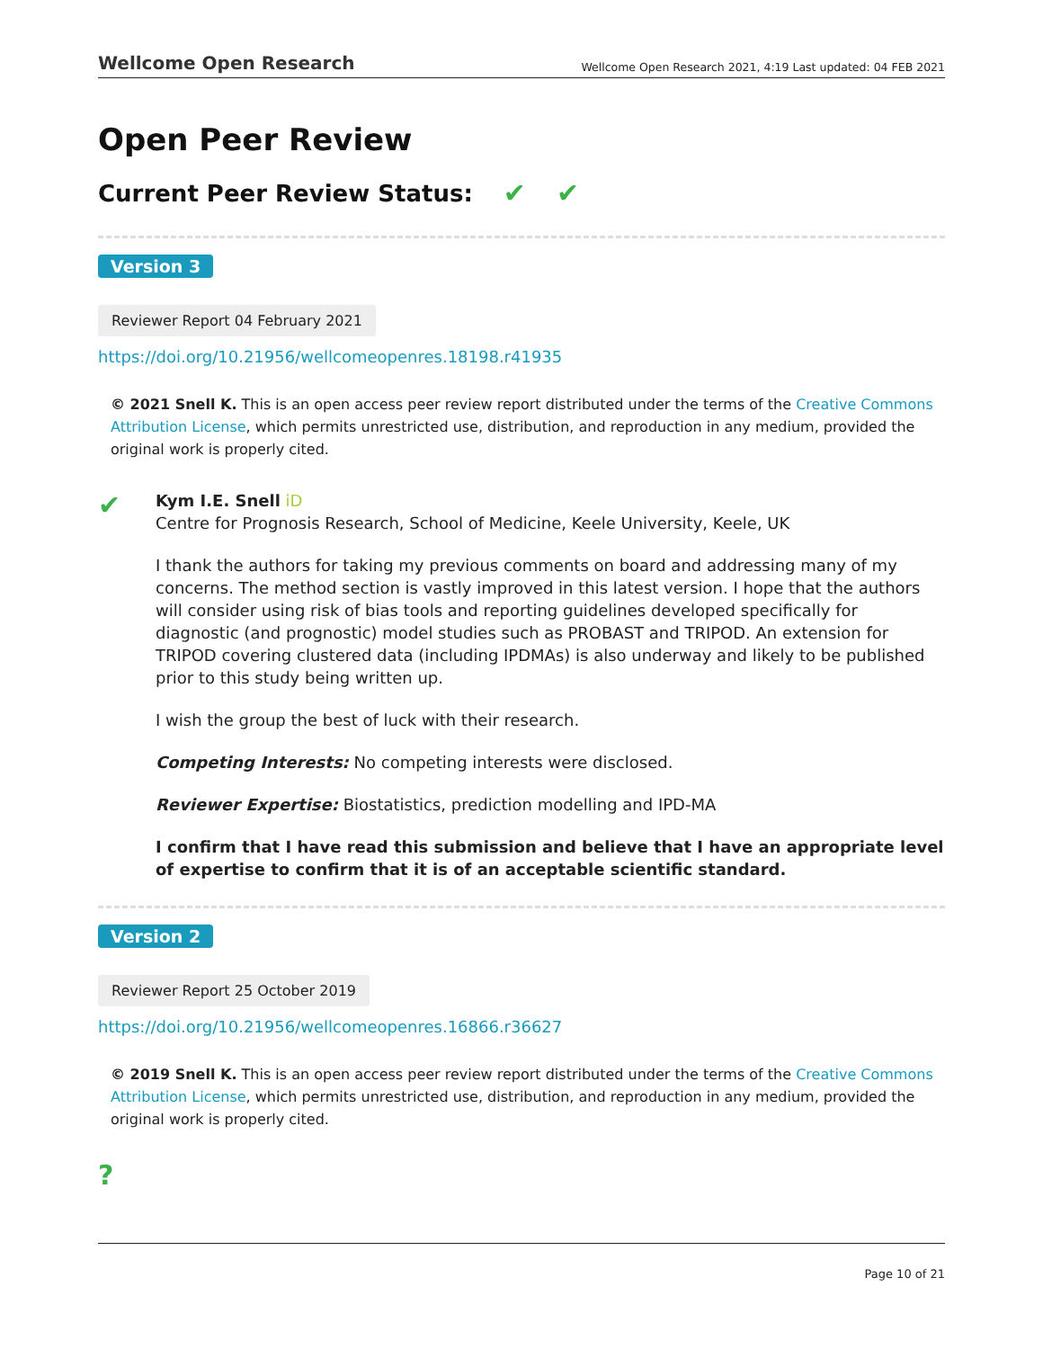Wellcome Open Research Wellcome Open Research 2021, 4:19 Last updated: 04 FEB 2021
Open Peer Review
Current Peer Review Status: ✔ ✔
Version 3
Reviewer Report 04 February 2021
https://doi.org/10.21956/wellcomeopenres.18198.r41935
© 2021 Snell K. This is an open access peer review report distributed under the terms of the Creative Commons Attribution License, which permits unrestricted use, distribution, and reproduction in any medium, provided the original work is properly cited.
✔
Kym I.E. Snell iD
Centre for Prognosis Research, School of Medicine, Keele University, Keele, UK
I thank the authors for taking my previous comments on board and addressing many of my concerns. The method section is vastly improved in this latest version. I hope that the authors will consider using risk of bias tools and reporting guidelines developed specifically for diagnostic (and prognostic) model studies such as PROBAST and TRIPOD. An extension for TRIPOD covering clustered data (including IPDMAs) is also underway and likely to be published prior to this study being written up.
I wish the group the best of luck with their research.
Competing Interests: No competing interests were disclosed.
Reviewer Expertise: Biostatistics, prediction modelling and IPD-MA
I confirm that I have read this submission and believe that I have an appropriate level of expertise to confirm that it is of an acceptable scientific standard.
Version 2
Reviewer Report 25 October 2019
https://doi.org/10.21956/wellcomeopenres.16866.r36627
© 2019 Snell K. This is an open access peer review report distributed under the terms of the Creative Commons Attribution License, which permits unrestricted use, distribution, and reproduction in any medium, provided the original work is properly cited.
?
Page 10 of 21